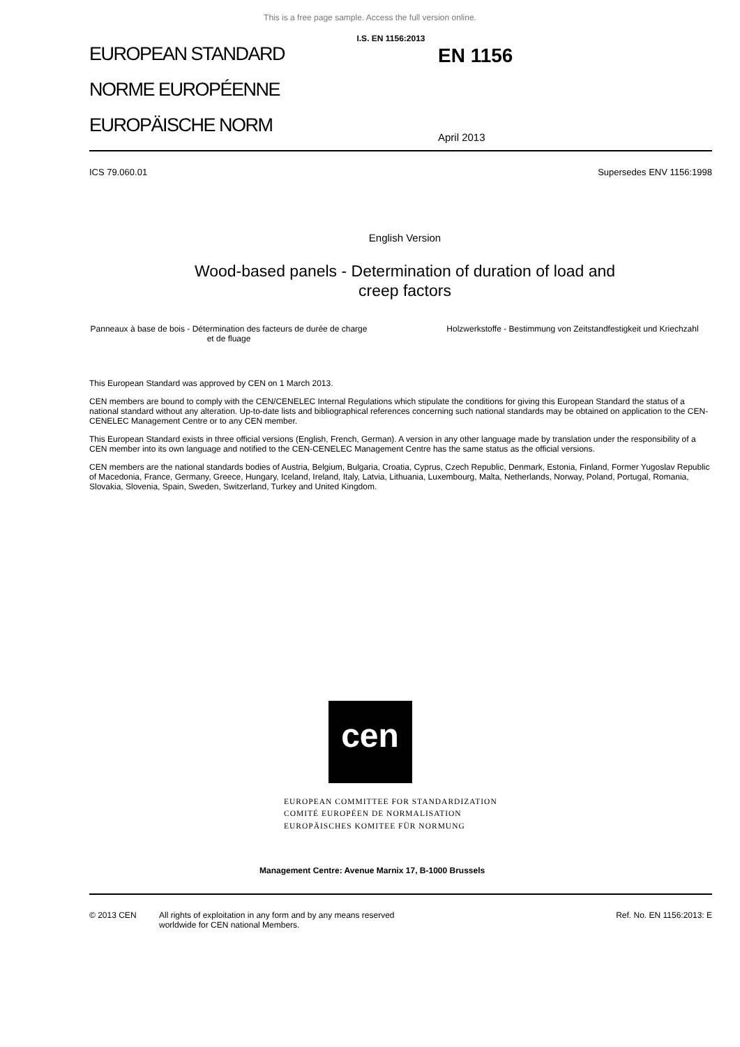This is a free page sample. Access the full version online.
I.S. EN 1156:2013
EUROPEAN STANDARD
NORME EUROPÉENNE
EUROPÄISCHE NORM
EN 1156
April 2013
ICS 79.060.01 Supersedes ENV 1156:1998
English Version
Wood-based panels - Determination of duration of load and
creep factors
Panneaux à base de bois - Détermination des facteurs de durée de charge et de fluage
Holzwerkstoffe - Bestimmung von Zeitstandfestigkeit und Kriechzahl
This European Standard was approved by CEN on 1 March 2013.
CEN members are bound to comply with the CEN/CENELEC Internal Regulations which stipulate the conditions for giving this European Standard the status of a national standard without any alteration. Up-to-date lists and bibliographical references concerning such national standards may be obtained on application to the CEN-CENELEC Management Centre or to any CEN member.
This European Standard exists in three official versions (English, French, German). A version in any other language made by translation under the responsibility of a CEN member into its own language and notified to the CEN-CENELEC Management Centre has the same status as the official versions.
CEN members are the national standards bodies of Austria, Belgium, Bulgaria, Croatia, Cyprus, Czech Republic, Denmark, Estonia, Finland, Former Yugoslav Republic of Macedonia, France, Germany, Greece, Hungary, Iceland, Ireland, Italy, Latvia, Lithuania, Luxembourg, Malta, Netherlands, Norway, Poland, Portugal, Romania, Slovakia, Slovenia, Spain, Sweden, Switzerland, Turkey and United Kingdom.
cen
EUROPEAN COMMITTEE FOR STANDARDIZATION
COMITÉ EUROPÉEN DE NORMALISATION
EUROPÄISCHES KOMITEE FÜR NORMUNG
Management Centre: Avenue Marnix 17, B-1000 Brussels
© 2013 CEN All rights of exploitation in any form and by any means reserved
worldwide for CEN national Members. Ref. No. EN 1156:2013: E